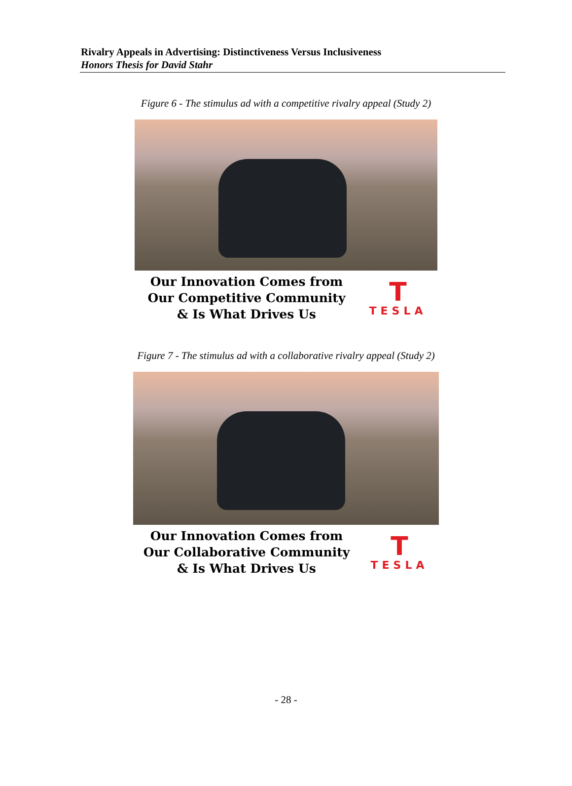Rivalry Appeals in Advertising: Distinctiveness Versus Inclusiveness
Honors Thesis for David Stahr
Figure 6 - The stimulus ad with a competitive rivalry appeal (Study 2)
Our Innovation Comes from
Our Competitive Community
& Is What Drives Us
T
TESLA
Figure 7 - The stimulus ad with a collaborative rivalry appeal (Study 2)
Our Innovation Comes from
Our Collaborative Community
& Is What Drives Us
T
TESLA
- 28 -